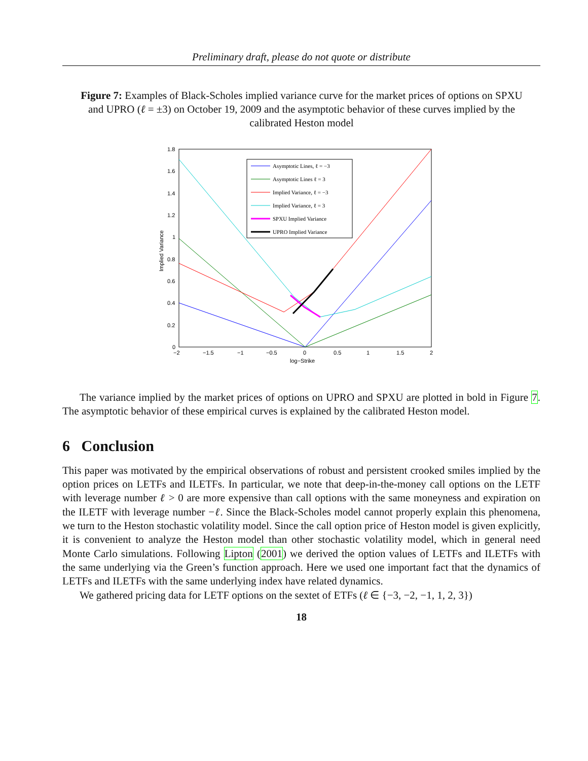Preliminary draft, please do not quote or distribute
Figure 7: Examples of Black-Scholes implied variance curve for the market prices of options on SPXU and UPRO (ℓ = ±3) on October 19, 2009 and the asymptotic behavior of these curves implied by the calibrated Heston model
1.8
1.6
1.4
1.2
1
0.8
0.6
0.4
0.2
0
−2
−1.5
−1
−0.5
0
0.5
1
1.5
2
log−Strike
Implied Variance
Asymptotic Lines, ℓ = −3
Asymptotic Lines ℓ = 3
Implied Variance, ℓ = −3
Implied Variance, ℓ = 3
SPXU Implied Variance
UPRO Implied Variance
The variance implied by the market prices of options on UPRO and SPXU are plotted in bold in Figure 7. The asymptotic behavior of these empirical curves is explained by the calibrated Heston model.
6 Conclusion
This paper was motivated by the empirical observations of robust and persistent crooked smiles implied by the option prices on LETFs and ILETFs. In particular, we note that deep-in-the-money call options on the LETF with leverage number ℓ > 0 are more expensive than call options with the same moneyness and expiration on the ILETF with leverage number −ℓ. Since the Black-Scholes model cannot properly explain this phenomena, we turn to the Heston stochastic volatility model. Since the call option price of Heston model is given explicitly, it is convenient to analyze the Heston model than other stochastic volatility model, which in general need Monte Carlo simulations. Following Lipton (2001) we derived the option values of LETFs and ILETFs with the same underlying via the Green’s function approach. Here we used one important fact that the dynamics of LETFs and ILETFs with the same underlying index have related dynamics.
We gathered pricing data for LETF options on the sextet of ETFs (ℓ ∈ {−3, −2, −1, 1, 2, 3})
18